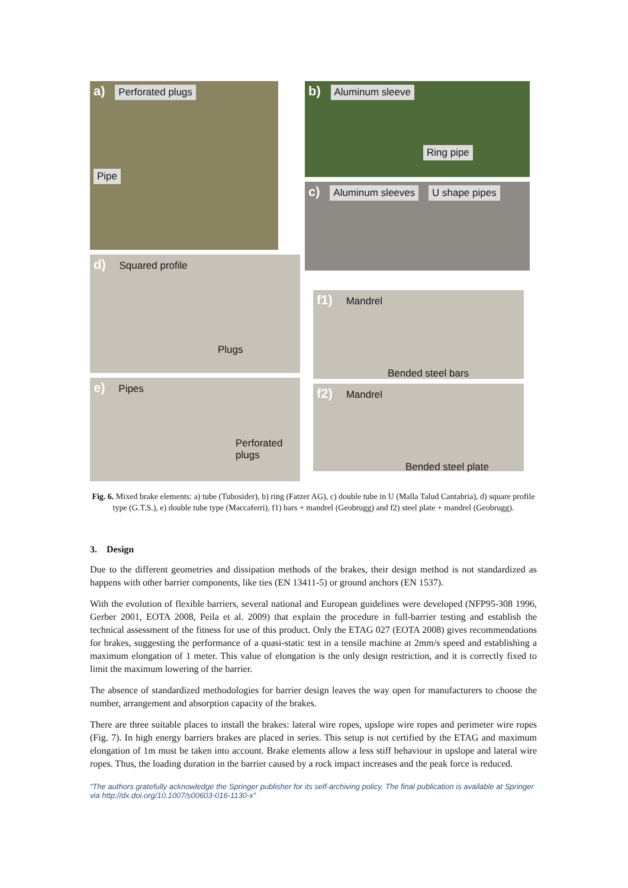a) Perforated plugs
Pipe
d) Squared profile
Plugs
e) Pipes
Perforated plugs
b) Aluminum sleeve
Ring pipe
c) Aluminum sleeves U shape pipes
f1) Mandrel
Bended steel bars
f2) Mandrel
Bended steel plate
Fig. 6. Mixed brake elements: a) tube (Tubosider), b) ring (Fatzer AG), c) double tube in U (Malla Talud Cantabria), d) square profile type (G.T.S.), e) double tube type (Maccaferri), f1) bars + mandrel (Geobrugg) and f2) steel plate + mandrel (Geobrugg).
3. Design
Due to the different geometries and dissipation methods of the brakes, their design method is not standardized as happens with other barrier components, like ties (EN 13411-5) or ground anchors (EN 1537).
With the evolution of flexible barriers, several national and European guidelines were developed (NFP95-308 1996, Gerber 2001, EOTA 2008, Peila et al. 2009) that explain the procedure in full-barrier testing and establish the technical assessment of the fitness for use of this product. Only the ETAG 027 (EOTA 2008) gives recommendations for brakes, suggesting the performance of a quasi-static test in a tensile machine at 2mm/s speed and establishing a maximum elongation of 1 meter. This value of elongation is the only design restriction, and it is correctly fixed to limit the maximum lowering of the barrier.
The absence of standardized methodologies for barrier design leaves the way open for manufacturers to choose the number, arrangement and absorption capacity of the brakes.
There are three suitable places to install the brakes: lateral wire ropes, upslope wire ropes and perimeter wire ropes (Fig. 7). In high energy barriers brakes are placed in series. This setup is not certified by the ETAG and maximum elongation of 1m must be taken into account. Brake elements allow a less stiff behaviour in upslope and lateral wire ropes. Thus, the loading duration in the barrier caused by a rock impact increases and the peak force is reduced.
“The authors gratefully acknowledge the Springer publisher for its self-archiving policy. The final publication is available at Springer via http://dx.doi.org/10.1007/s00603-016-1130-x”